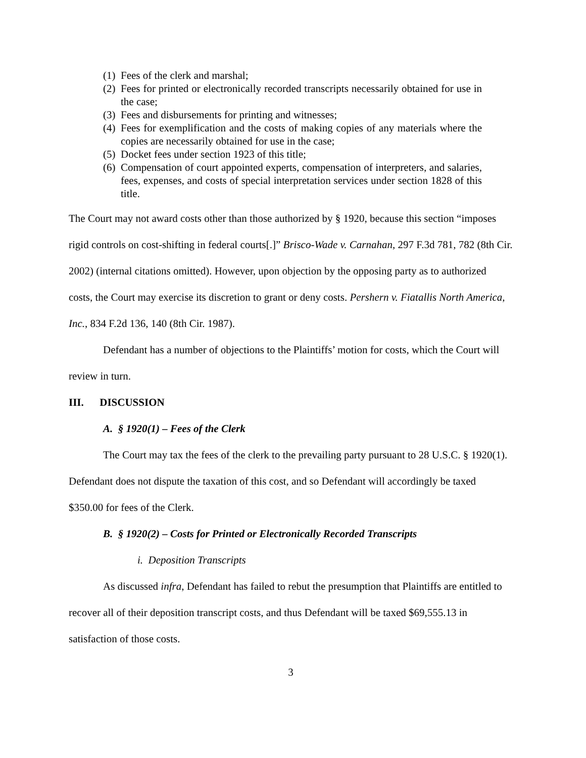(1) Fees of the clerk and marshal;
(2) Fees for printed or electronically recorded transcripts necessarily obtained for use in the case;
(3) Fees and disbursements for printing and witnesses;
(4) Fees for exemplification and the costs of making copies of any materials where the copies are necessarily obtained for use in the case;
(5) Docket fees under section 1923 of this title;
(6) Compensation of court appointed experts, compensation of interpreters, and salaries, fees, expenses, and costs of special interpretation services under section 1828 of this title.
The Court may not award costs other than those authorized by § 1920, because this section “imposes rigid controls on cost-shifting in federal courts[.]” Brisco-Wade v. Carnahan, 297 F.3d 781, 782 (8th Cir. 2002) (internal citations omitted). However, upon objection by the opposing party as to authorized costs, the Court may exercise its discretion to grant or deny costs. Pershern v. Fiatallis North America, Inc., 834 F.2d 136, 140 (8th Cir. 1987).
Defendant has a number of objections to the Plaintiffs’ motion for costs, which the Court will review in turn.
III. DISCUSSION
A. § 1920(1) – Fees of the Clerk
The Court may tax the fees of the clerk to the prevailing party pursuant to 28 U.S.C. § 1920(1). Defendant does not dispute the taxation of this cost, and so Defendant will accordingly be taxed $350.00 for fees of the Clerk.
B. § 1920(2) – Costs for Printed or Electronically Recorded Transcripts
i. Deposition Transcripts
As discussed infra, Defendant has failed to rebut the presumption that Plaintiffs are entitled to recover all of their deposition transcript costs, and thus Defendant will be taxed $69,555.13 in satisfaction of those costs.
3